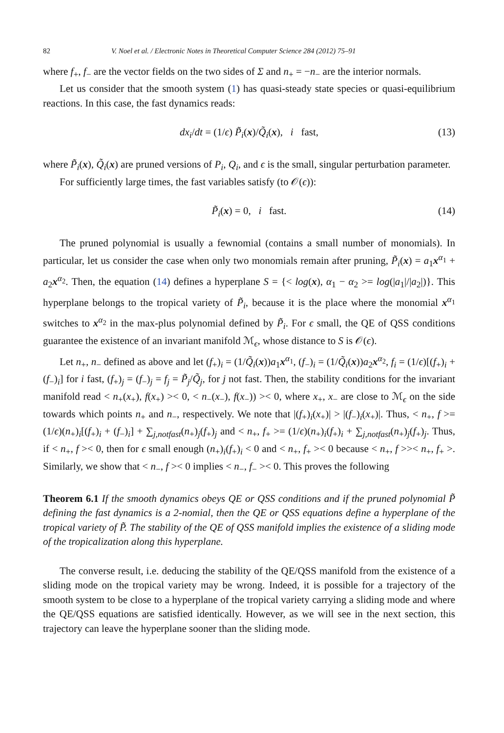82 V. Noel et al. / Electronic Notes in Theoretical Computer Science 284 (2012) 75–91
where f<sub>+</sub>, f<sub>−</sub> are the vector fields on the two sides of Σ and n<sub>+</sub> = −n<sub>−</sub> are the interior normals.
Let us consider that the smooth system (1) has quasi-steady state species or quasi-equilibrium reactions. In this case, the fast dynamics reads:
dx<sub>i</sub>/dt = (1/ϵ) P̃<sub>i</sub>(x)/Q̃<sub>i</sub>(x), i fast, (13)
where P̃<sub>i</sub>(x), Q̃<sub>i</sub>(x) are pruned versions of P<sub>i</sub>, Q<sub>i</sub>, and ϵ is the small, singular perturbation parameter.
For sufficiently large times, the fast variables satisfy (to 𝒪(ϵ)):
P̃<sub>i</sub>(x) = 0, i fast. (14)
The pruned polynomial is usually a fewnomial (contains a small number of monomials). In particular, let us consider the case when only two monomials remain after pruning, P̃<sub>i</sub>(x) = a<sub>1</sub>x<sup>α<sub>1</sub></sup> + a<sub>2</sub>x<sup>α<sub>2</sub></sup>. Then, the equation (14) defines a hyperplane S = {< log(x), α<sub>1</sub> − α<sub>2</sub> >= log(|a<sub>1</sub>|/|a<sub>2</sub>|)}. This hyperplane belongs to the tropical variety of P̃<sub>i</sub>, because it is the place where the monomial x<sup>α<sub>1</sub></sup> switches to x<sup>α<sub>2</sub></sup> in the max-plus polynomial defined by P̃<sub>i</sub>. For ϵ small, the QE of QSS conditions guarantee the existence of an invariant manifold ℳ<sub>ϵ</sub>, whose distance to S is 𝒪(ϵ).
Let n<sub>+</sub>, n<sub>−</sub> defined as above and let (f<sub>+</sub>)<sub>i</sub> = (1/Q̃<sub>i</sub>(x))a<sub>1</sub>x<sup>α<sub>1</sub></sup>, (f<sub>−</sub>)<sub>i</sub> = (1/Q̃<sub>i</sub>(x))a<sub>2</sub>x<sup>α<sub>2</sub></sup>, f<sub>i</sub> = (1/ϵ)[(f<sub>+</sub>)<sub>i</sub> + (f<sub>−</sub>)<sub>i</sub>] for i fast, (f<sub>+</sub>)<sub>j</sub> = (f<sub>−</sub>)<sub>j</sub> = f<sub>j</sub> = P̃<sub>j</sub>/Q̃<sub>j</sub>, for j not fast. Then, the stability conditions for the invariant manifold read < n<sub>+</sub>(x<sub>+</sub>), f(x<sub>+</sub>) >< 0, < n<sub>−</sub>(x<sub>−</sub>), f(x<sub>−</sub>)) >< 0, where x<sub>+</sub>, x<sub>−</sub> are close to ℳ<sub>ϵ</sub> on the side towards which points n<sub>+</sub> and n<sub>−</sub>, respectively. We note that |(f<sub>+</sub>)<sub>i</sub>(x<sub>+</sub>)| > |(f<sub>−</sub>)<sub>i</sub>(x<sub>+</sub>)|. Thus, < n<sub>+</sub>, f >= (1/ϵ)(n<sub>+</sub>)<sub>i</sub>[(f<sub>+</sub>)<sub>i</sub> + (f<sub>−</sub>)<sub>i</sub>] + ∑<sub>j,notfast</sub>(n<sub>+</sub>)<sub>j</sub>(f<sub>+</sub>)<sub>j</sub> and < n<sub>+</sub>, f<sub>+</sub> >= (1/ϵ)(n<sub>+</sub>)<sub>i</sub>(f<sub>+</sub>)<sub>i</sub> + ∑<sub>j,notfast</sub>(n<sub>+</sub>)<sub>j</sub>(f<sub>+</sub>)<sub>j</sub>. Thus, if < n<sub>+</sub>, f >< 0, then for ϵ small enough (n<sub>+</sub>)<sub>i</sub>(f<sub>+</sub>)<sub>i</sub> < 0 and < n<sub>+</sub>, f<sub>+</sub> >< 0 because < n<sub>+</sub>, f >>< n<sub>+</sub>, f<sub>+</sub> >. Similarly, we show that < n<sub>−</sub>, f >< 0 implies < n<sub>−</sub>, f<sub>−</sub> >< 0. This proves the following
Theorem 6.1 If the smooth dynamics obeys QE or QSS conditions and if the pruned polynomial P̃ defining the fast dynamics is a 2-nomial, then the QE or QSS equations define a hyperplane of the tropical variety of P̃. The stability of the QE of QSS manifold implies the existence of a sliding mode of the tropicalization along this hyperplane.
The converse result, i.e. deducing the stability of the QE/QSS manifold from the existence of a sliding mode on the tropical variety may be wrong. Indeed, it is possible for a trajectory of the smooth system to be close to a hyperplane of the tropical variety carrying a sliding mode and where the QE/QSS equations are satisfied identically. However, as we will see in the next section, this trajectory can leave the hyperplane sooner than the sliding mode.